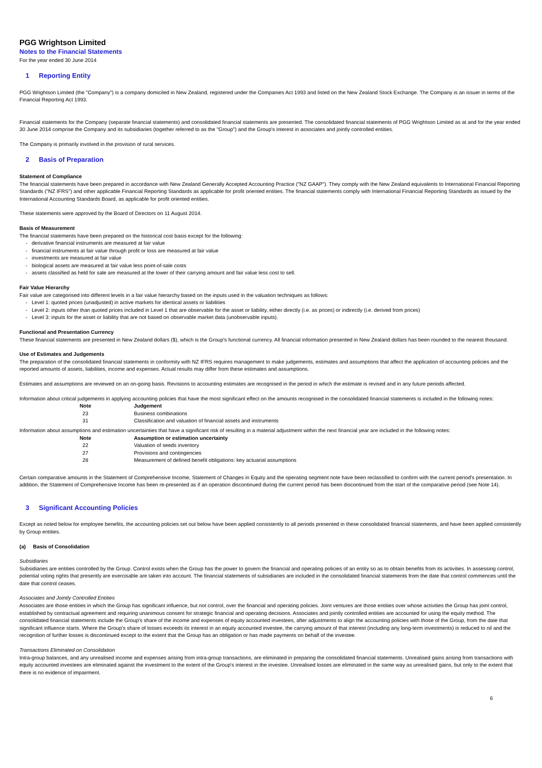PGG Wrightson Limited
Notes to the Financial Statements
For the year ended 30 June 2014
1 Reporting Entity
PGG Wrightson Limited (the "Company") is a company domiciled in New Zealand, registered under the Companies Act 1993 and listed on the New Zealand Stock Exchange. The Company is an issuer in terms of the Financial Reporting Act 1993.
Financial statements for the Company (separate financial statements) and consolidated financial statements are presented. The consolidated financial statements of PGG Wrightson Limited as at and for the year ended 30 June 2014 comprise the Company and its subsidiaries (together referred to as the "Group") and the Group's interest in associates and jointly controlled entities.
The Company is primarily involved in the provision of rural services.
2 Basis of Preparation
Statement of Compliance
The financial statements have been prepared in accordance with New Zealand Generally Accepted Accounting Practice ("NZ GAAP"). They comply with the New Zealand equivalents to International Financial Reporting Standards ("NZ IFRS") and other applicable Financial Reporting Standards as applicable for profit oriented entities. The financial statements comply with International Financial Reporting Standards as issued by the International Accounting Standards Board, as applicable for profit oriented entities.
These statements were approved by the Board of Directors on 11 August 2014.
Basis of Measurement
The financial statements have been prepared on the historical cost basis except for the following:
- derivative financial instruments are measured at fair value
- financial instruments at fair value through profit or loss are measured at fair value
- investments are measured at fair value
- biological assets are measured at fair value less point-of-sale costs
- assets classified as held for sale are measured at the lower of their carrying amount and fair value less cost to sell.
Fair Value Hierarchy
Fair value are categorised into different levels in a fair value hierarchy based on the inputs used in the valuation techniques as follows:
- Level 1: quoted prices (unadjusted) in active markets for identical assets or liabilities
- Level 2: inputs other than quoted prices included in Level 1 that are observable for the asset or liability, either directly (i.e. as prices) or indirectly (i.e. derived from prices)
- Level 3: inputs for the asset or liability that are not based on observable market data (unobservable inputs).
Functional and Presentation Currency
These financial statements are presented in New Zealand dollars ($), which is the Group's functional currency. All financial information presented in New Zealand dollars has been rounded to the nearest thousand.
Use of Estimates and Judgements
The preparation of the consolidated financial statements in conformity with NZ IFRS requires management to make judgements, estimates and assumptions that affect the application of accounting policies and the reported amounts of assets, liabilities, income and expenses. Actual results may differ from these estimates and assumptions.
Estimates and assumptions are reviewed on an on-going basis. Revisions to accounting estimates are recognised in the period in which the estimate is revised and in any future periods affected.
Information about critical judgements in applying accounting policies that have the most significant effect on the amounts recognised in the consolidated financial statements is included in the following notes:
| Note | Judgement |
| --- | --- |
| 23 | Business combinations |
| 31 | Classification and valuation of financial assets and instruments |
Information about assumptions and estimation uncertainties that have a significant risk of resulting in a material adjustment within the next financial year are included in the following notes:
| Note | Assumption or estimation uncertainty |
| --- | --- |
| 22 | Valuation of seeds inventory |
| 27 | Provisions and contingencies |
| 28 | Measurement of defined benefit obligations: key actuarial assumptions |
Certain comparative amounts in the Statement of Comprehensive Income, Statement of Changes in Equity and the operating segment note have been reclassified to confirm with the current period's presentation. In addition, the Statement of Comprehensive Income has been re-presented as if an operation discontinued during the current period has been discontinued from the start of the comparative period (see Note 14).
3 Significant Accounting Policies
Except as noted below for employee benefits, the accounting policies set out below have been applied consistently to all periods presented in these consolidated financial statements, and have been applied consistently by Group entities.
(a) Basis of Consolidation
Subsidiaries
Subsidiaries are entities controlled by the Group. Control exists when the Group has the power to govern the financial and operating policies of an entity so as to obtain benefits from its activities. In assessing control, potential voting rights that presently are exercisable are taken into account. The financial statements of subsidiaries are included in the consolidated financial statements from the date that control commences until the date that control ceases.
Associates and Jointly Controlled Entities
Associates are those entities in which the Group has significant influence, but not control, over the financial and operating policies. Joint ventures are those entities over whose activities the Group has joint control, established by contractual agreement and requiring unanimous consent for strategic financial and operating decisions. Associates and jointly controlled entities are accounted for using the equity method. The consolidated financial statements include the Group's share of the income and expenses of equity accounted investees, after adjustments to align the accounting policies with those of the Group, from the date that significant influence starts. Where the Group's share of losses exceeds its interest in an equity accounted investee, the carrying amount of that interest (including any long-term investments) is reduced to nil and the recognition of further losses is discontinued except to the extent that the Group has an obligation or has made payments on behalf of the investee.
Transactions Eliminated on Consolidation
Intra-group balances, and any unrealised income and expenses arising from intra-group transactions, are eliminated in preparing the consolidated financial statements. Unrealised gains arising from transactions with equity accounted investees are eliminated against the investment to the extent of the Group's interest in the investee. Unrealised losses are eliminated in the same way as unrealised gains, but only to the extent that there is no evidence of impairment.
6